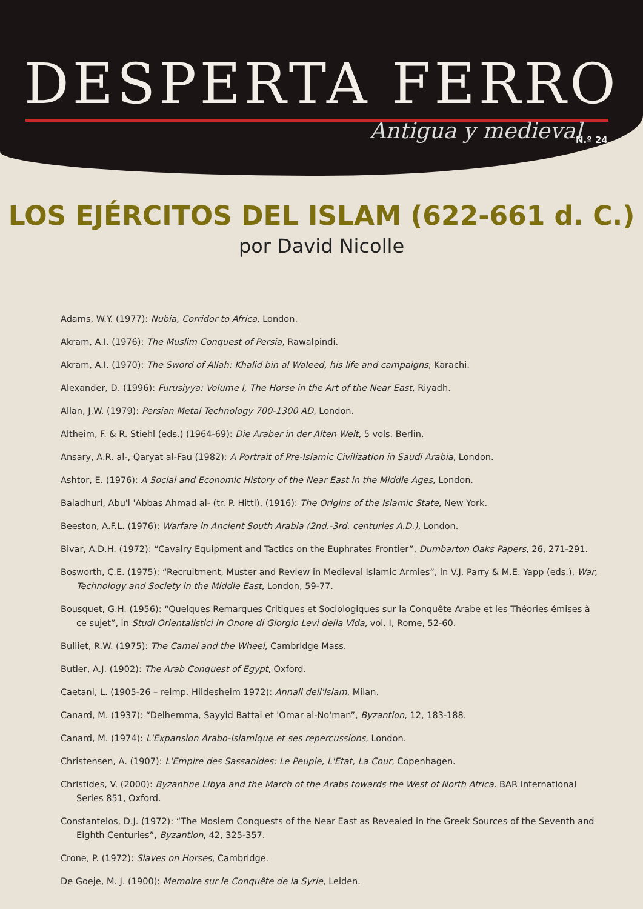DESPERTA FERRO
Antigua y medieval N.º 24
LOS EJÉRCITOS DEL ISLAM (622-661 d. C.)
por David Nicolle
Adams, W.Y. (1977): Nubia, Corridor to Africa, London.
Akram, A.I. (1976): The Muslim Conquest of Persia, Rawalpindi.
Akram, A.I. (1970): The Sword of Allah: Khalid bin al Waleed, his life and campaigns, Karachi.
Alexander, D. (1996): Furusiyya: Volume I, The Horse in the Art of the Near East, Riyadh.
Allan, J.W. (1979): Persian Metal Technology 700-1300 AD, London.
Altheim, F. & R. Stiehl (eds.) (1964-69): Die Araber in der Alten Welt, 5 vols. Berlin.
Ansary, A.R. al-, Qaryat al-Fau (1982): A Portrait of Pre-Islamic Civilization in Saudi Arabia, London.
Ashtor, E. (1976): A Social and Economic History of the Near East in the Middle Ages, London.
Baladhuri, Abu'l 'Abbas Ahmad al- (tr. P. Hitti), (1916): The Origins of the Islamic State, New York.
Beeston, A.F.L. (1976): Warfare in Ancient South Arabia (2nd.-3rd. centuries A.D.), London.
Bivar, A.D.H. (1972): “Cavalry Equipment and Tactics on the Euphrates Frontier”, Dumbarton Oaks Papers, 26, 271-291.
Bosworth, C.E. (1975): “Recruitment, Muster and Review in Medieval Islamic Armies”, in V.J. Parry & M.E. Yapp (eds.), War, Technology and Society in the Middle East, London, 59-77.
Bousquet, G.H. (1956): “Quelques Remarques Critiques et Sociologiques sur la Conquête Arabe et les Théories émises à ce sujet”, in Studi Orientalistici in Onore di Giorgio Levi della Vida, vol. I, Rome, 52-60.
Bulliet, R.W. (1975): The Camel and the Wheel, Cambridge Mass.
Butler, A.J. (1902): The Arab Conquest of Egypt, Oxford.
Caetani, L. (1905-26 – reimp. Hildesheim 1972): Annali dell'Islam, Milan.
Canard, M. (1937): “Delhemma, Sayyid Battal et 'Omar al-No'man”, Byzantion, 12, 183-188.
Canard, M. (1974): L'Expansion Arabo-Islamique et ses repercussions, London.
Christensen, A. (1907): L'Empire des Sassanides: Le Peuple, L'Etat, La Cour, Copenhagen.
Christides, V. (2000): Byzantine Libya and the March of the Arabs towards the West of North Africa. BAR International Series 851, Oxford.
Constantelos, D.J. (1972): “The Moslem Conquests of the Near East as Revealed in the Greek Sources of the Seventh and Eighth Centuries”, Byzantion, 42, 325-357.
Crone, P. (1972): Slaves on Horses, Cambridge.
De Goeje, M. J. (1900): Memoire sur le Conquête de la Syrie, Leiden.